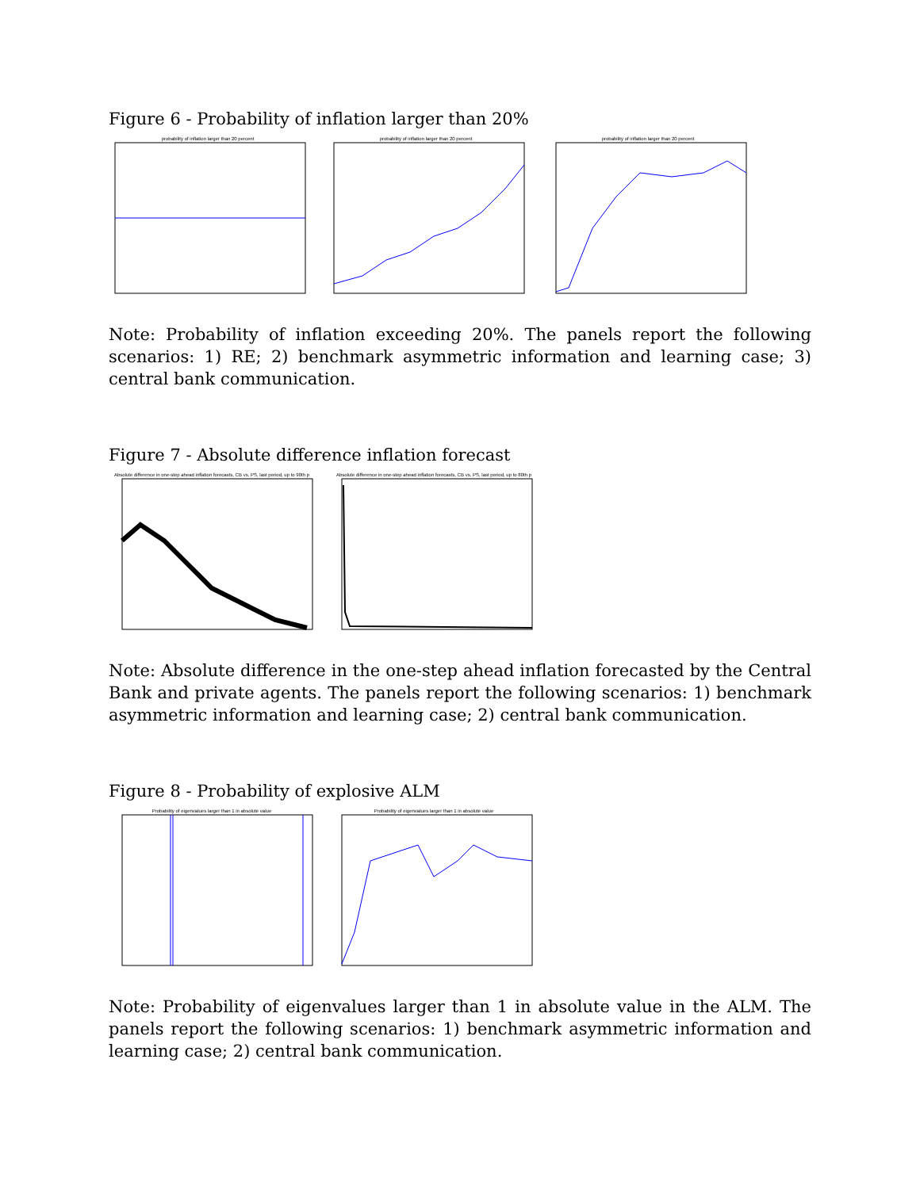Figure 6 - Probability of inflation larger than 20%
probability of inflation larger than 20 percent
probability of inflation larger than 20 percent
probability of inflation larger than 20 percent
Note: Probability of inflation exceeding 20%. The panels report the following scenarios: 1) RE; 2) benchmark asymmetric information and learning case; 3) central bank communication.
Figure 7 - Absolute difference inflation forecast
Absolute difference in one-step ahead inflation forecasts, CB vs. PS, last period, up to 90th p
Absolute difference in one-step ahead inflation forecasts, CB vs. PS, last period, up to 80th p
Note: Absolute difference in the one-step ahead inflation forecasted by the Central Bank and private agents. The panels report the following scenarios: 1) benchmark asymmetric information and learning case; 2) central bank communication.
Figure 8 - Probability of explosive ALM
Probability of eigenvalues larger than 1 in absolute value
Probability of eigenvalues larger than 1 in absolute value
Note: Probability of eigenvalues larger than 1 in absolute value in the ALM. The panels report the following scenarios: 1) benchmark asymmetric information and learning case; 2) central bank communication.